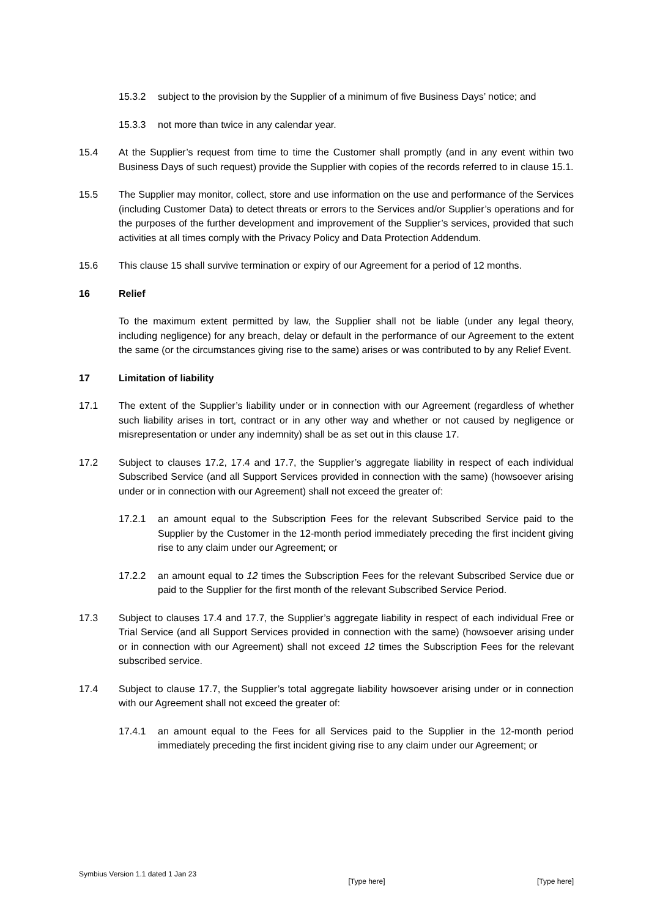15.3.2 subject to the provision by the Supplier of a minimum of five Business Days’ notice; and
15.3.3 not more than twice in any calendar year.
15.4 At the Supplier’s request from time to time the Customer shall promptly (and in any event within two Business Days of such request) provide the Supplier with copies of the records referred to in clause 15.1.
15.5 The Supplier may monitor, collect, store and use information on the use and performance of the Services (including Customer Data) to detect threats or errors to the Services and/or Supplier’s operations and for the purposes of the further development and improvement of the Supplier’s services, provided that such activities at all times comply with the Privacy Policy and Data Protection Addendum.
15.6 This clause 15 shall survive termination or expiry of our Agreement for a period of 12 months.
16 Relief
To the maximum extent permitted by law, the Supplier shall not be liable (under any legal theory, including negligence) for any breach, delay or default in the performance of our Agreement to the extent the same (or the circumstances giving rise to the same) arises or was contributed to by any Relief Event.
17 Limitation of liability
17.1 The extent of the Supplier’s liability under or in connection with our Agreement (regardless of whether such liability arises in tort, contract or in any other way and whether or not caused by negligence or misrepresentation or under any indemnity) shall be as set out in this clause 17.
17.2 Subject to clauses 17.2, 17.4 and 17.7, the Supplier’s aggregate liability in respect of each individual Subscribed Service (and all Support Services provided in connection with the same) (howsoever arising under or in connection with our Agreement) shall not exceed the greater of:
17.2.1 an amount equal to the Subscription Fees for the relevant Subscribed Service paid to the Supplier by the Customer in the 12-month period immediately preceding the first incident giving rise to any claim under our Agreement; or
17.2.2 an amount equal to 12 times the Subscription Fees for the relevant Subscribed Service due or paid to the Supplier for the first month of the relevant Subscribed Service Period.
17.3 Subject to clauses 17.4 and 17.7, the Supplier’s aggregate liability in respect of each individual Free or Trial Service (and all Support Services provided in connection with the same) (howsoever arising under or in connection with our Agreement) shall not exceed 12 times the Subscription Fees for the relevant subscribed service.
17.4 Subject to clause 17.7, the Supplier’s total aggregate liability howsoever arising under or in connection with our Agreement shall not exceed the greater of:
17.4.1 an amount equal to the Fees for all Services paid to the Supplier in the 12-month period immediately preceding the first incident giving rise to any claim under our Agreement; or
Symbius Version 1.1 dated 1 Jan 23 [Type here] [Type here]